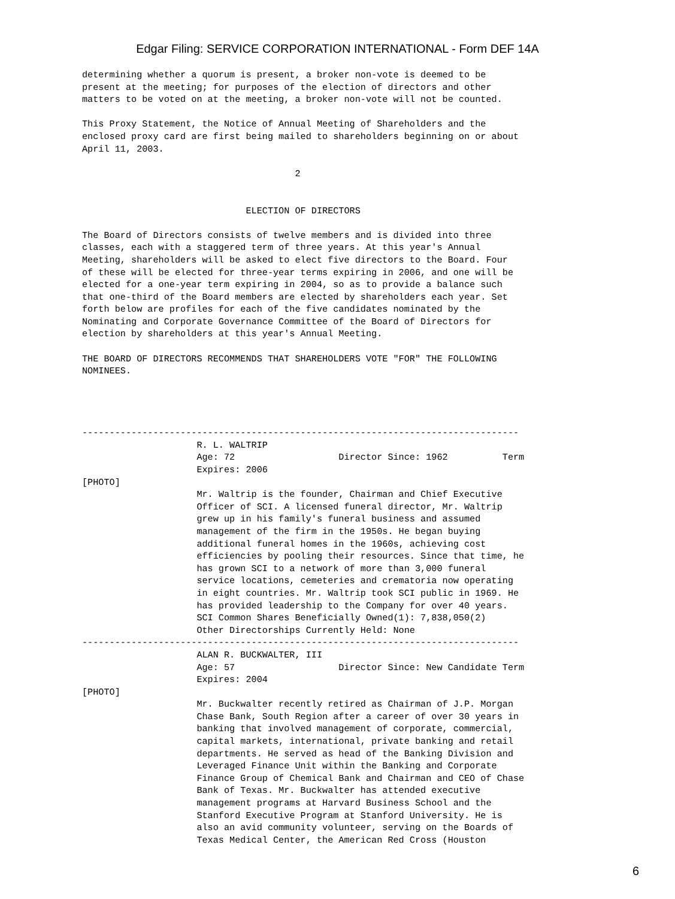Edgar Filing: SERVICE CORPORATION INTERNATIONAL - Form DEF 14A
determining whether a quorum is present, a broker non-vote is deemed to be
present at the meeting; for purposes of the election of directors and other
matters to be voted on at the meeting, a broker non-vote will not be counted.

This Proxy Statement, the Notice of Annual Meeting of Shareholders and the
enclosed proxy card are first being mailed to shareholders beginning on or about
April 11, 2003.

                                       2


                              ELECTION OF DIRECTORS

The Board of Directors consists of twelve members and is divided into three
classes, each with a staggered term of three years. At this year's Annual
Meeting, shareholders will be asked to elect five directors to the Board. Four
of these will be elected for three-year terms expiring in 2006, and one will be
elected for a one-year term expiring in 2004, so as to provide a balance such
that one-third of the Board members are elected by shareholders each year. Set
forth below are profiles for each of the five candidates nominated by the
Nominating and Corporate Governance Committee of the Board of Directors for
election by shareholders at this year's Annual Meeting.

THE BOARD OF DIRECTORS RECOMMENDS THAT SHAREHOLDERS VOTE "FOR" THE FOLLOWING
NOMINEES.




--------------------------------------------------------------------------------
                     R. L. WALTRIP
                     Age: 72                   Director Since: 1962          Term
                     Expires: 2006
[PHOTO]
                     Mr. Waltrip is the founder, Chairman and Chief Executive
                     Officer of SCI. A licensed funeral director, Mr. Waltrip
                     grew up in his family's funeral business and assumed
                     management of the firm in the 1950s. He began buying
                     additional funeral homes in the 1960s, achieving cost
                     efficiencies by pooling their resources. Since that time, he
                     has grown SCI to a network of more than 3,000 funeral
                     service locations, cemeteries and crematoria now operating
                     in eight countries. Mr. Waltrip took SCI public in 1969. He
                     has provided leadership to the Company for over 40 years.
                     SCI Common Shares Beneficially Owned(1): 7,838,050(2)
                     Other Directorships Currently Held: None
--------------------------------------------------------------------------------
                     ALAN R. BUCKWALTER, III
                     Age: 57                   Director Since: New Candidate Term
                     Expires: 2004
[PHOTO]
                     Mr. Buckwalter recently retired as Chairman of J.P. Morgan
                     Chase Bank, South Region after a career of over 30 years in
                     banking that involved management of corporate, commercial,
                     capital markets, international, private banking and retail
                     departments. He served as head of the Banking Division and
                     Leveraged Finance Unit within the Banking and Corporate
                     Finance Group of Chemical Bank and Chairman and CEO of Chase
                     Bank of Texas. Mr. Buckwalter has attended executive
                     management programs at Harvard Business School and the
                     Stanford Executive Program at Stanford University. He is
                     also an avid community volunteer, serving on the Boards of
                     Texas Medical Center, the American Red Cross (Houston
6